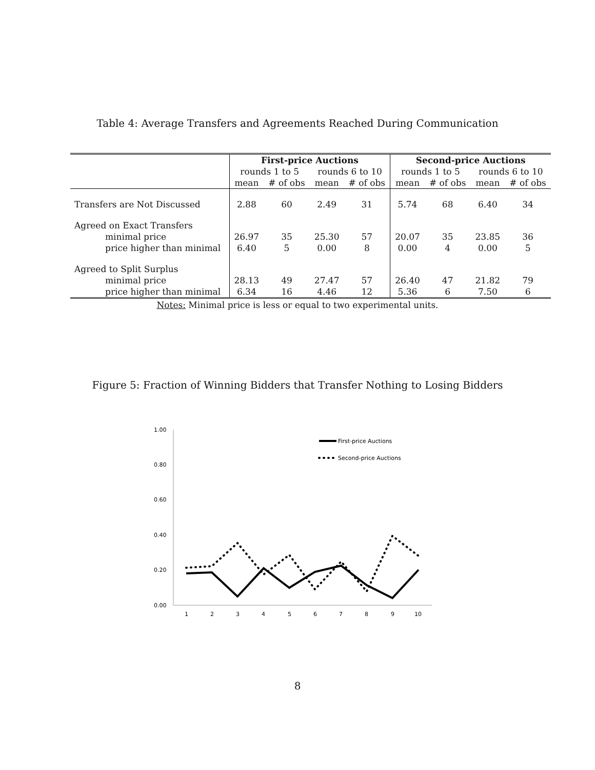Table 4: Average Transfers and Agreements Reached During Communication
| | First-price Auctions | | | | Second-price Auctions | | | |
| --- | --- | --- | --- | --- | --- | --- | --- | --- |
| | rounds 1 to 5 | | rounds 6 to 10 | | rounds 1 to 5 | | rounds 6 to 10 | |
| | mean | # of obs | mean | # of obs | mean | # of obs | mean | # of obs |
| Transfers are Not Discussed | 2.88 | 60 | 2.49 | 31 | 5.74 | 68 | 6.40 | 34 |
| Agreed on Exact Transfers | | | | | | | | |
| minimal price | 26.97 | 35 | 25.30 | 57 | 20.07 | 35 | 23.85 | 36 |
| price higher than minimal | 6.40 | 5 | 0.00 | 8 | 0.00 | 4 | 0.00 | 5 |
| Agreed to Split Surplus | | | | | | | | |
| minimal price | 28.13 | 49 | 27.47 | 57 | 26.40 | 47 | 21.82 | 79 |
| price higher than minimal | 6.34 | 16 | 4.46 | 12 | 5.36 | 6 | 7.50 | 6 |
Notes: Minimal price is less or equal to two experimental units.
Figure 5: Fraction of Winning Bidders that Transfer Nothing to Losing Bidders
1.00
0.80
0.60
0.40
0.20
0.00
1
2
3
4
5
6
7
8
9
10
First-price Auctions
Second-price Auctions
8